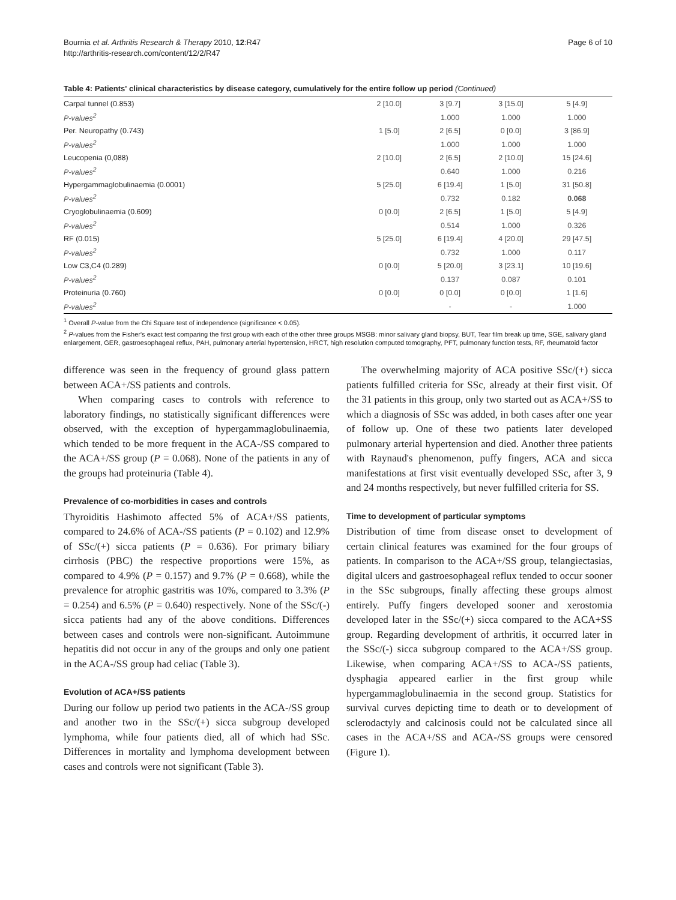Bournia et al. Arthritis Research & Therapy 2010, 12:R47
http://arthritis-research.com/content/12/2/R47
Page 6 of 10
Table 4: Patients' clinical characteristics by disease category, cumulatively for the entire follow up period (Continued)
| Carpal tunnel (0.853) | 2 [10.0] | 3 [9.7] | 3 [15.0] | 5 [4.9] |
| P-values<sup>2</sup> | | 1.000 | 1.000 | 1.000 |
| Per. Neuropathy (0.743) | 1 [5.0] | 2 [6.5] | 0 [0.0] | 3 [86.9] |
| P-values<sup>2</sup> | | 1.000 | 1.000 | 1.000 |
| Leucopenia (0,088) | 2 [10.0] | 2 [6.5] | 2 [10.0] | 15 [24.6] |
| P-values<sup>2</sup> | | 0.640 | 1.000 | 0.216 |
| Hypergammaglobulinaemia (0.0001) | 5 [25.0] | 6 [19.4] | 1 [5.0] | 31 [50.8] |
| P-values<sup>2</sup> | | 0.732 | 0.182 | 0.068 |
| Cryoglobulinaemia (0.609) | 0 [0.0] | 2 [6.5] | 1 [5.0] | 5 [4.9] |
| P-values<sup>2</sup> | | 0.514 | 1.000 | 0.326 |
| RF (0.015) | 5 [25.0] | 6 [19.4] | 4 [20.0] | 29 [47.5] |
| P-values<sup>2</sup> | | 0.732 | 1.000 | 0.117 |
| Low C3,C4 (0.289) | 0 [0.0] | 5 [20.0] | 3 [23.1] | 10 [19.6] |
| P-values<sup>2</sup> | | 0.137 | 0.087 | 0.101 |
| Proteinuria (0.760) | 0 [0.0] | 0 [0.0] | 0 [0.0] | 1 [1.6] |
| P-values<sup>2</sup> | | - | - | 1.000 |
<sup>1</sup> Overall P-value from the Chi Square test of independence (significance < 0.05).
<sup>2</sup> P-values from the Fisher's exact test comparing the first group with each of the other three groups MSGB: minor salivary gland biopsy, BUT, Tear film break up time, SGE, salivary gland enlargement, GER, gastroesophageal reflux, PAH, pulmonary arterial hypertension, HRCT, high resolution computed tomography, PFT, pulmonary function tests, RF, rheumatoid factor
difference was seen in the frequency of ground glass pattern between ACA+/SS patients and controls.
When comparing cases to controls with reference to laboratory findings, no statistically significant differences were observed, with the exception of hypergammaglobulinaemia, which tended to be more frequent in the ACA-/SS compared to the ACA+/SS group (P = 0.068). None of the patients in any of the groups had proteinuria (Table 4).
Prevalence of co-morbidities in cases and controls
Thyroiditis Hashimoto affected 5% of ACA+/SS patients, compared to 24.6% of ACA-/SS patients (P = 0.102) and 12.9% of SSc/(+) sicca patients (P = 0.636). For primary biliary cirrhosis (PBC) the respective proportions were 15%, as compared to 4.9% (P = 0.157) and 9.7% (P = 0.668), while the prevalence for atrophic gastritis was 10%, compared to 3.3% (P = 0.254) and 6.5% (P = 0.640) respectively. None of the SSc/(-) sicca patients had any of the above conditions. Differences between cases and controls were non-significant. Autoimmune hepatitis did not occur in any of the groups and only one patient in the ACA-/SS group had celiac (Table 3).
Evolution of ACA+/SS patients
During our follow up period two patients in the ACA-/SS group and another two in the SSc/(+) sicca subgroup developed lymphoma, while four patients died, all of which had SSc. Differences in mortality and lymphoma development between cases and controls were not significant (Table 3).
The overwhelming majority of ACA positive SSc/(+) sicca patients fulfilled criteria for SSc, already at their first visit. Of the 31 patients in this group, only two started out as ACA+/SS to which a diagnosis of SSc was added, in both cases after one year of follow up. One of these two patients later developed pulmonary arterial hypertension and died. Another three patients with Raynaud's phenomenon, puffy fingers, ACA and sicca manifestations at first visit eventually developed SSc, after 3, 9 and 24 months respectively, but never fulfilled criteria for SS.
Time to development of particular symptoms
Distribution of time from disease onset to development of certain clinical features was examined for the four groups of patients. In comparison to the ACA+/SS group, telangiectasias, digital ulcers and gastroesophageal reflux tended to occur sooner in the SSc subgroups, finally affecting these groups almost entirely. Puffy fingers developed sooner and xerostomia developed later in the SSc/(+) sicca compared to the ACA+SS group. Regarding development of arthritis, it occurred later in the SSc/(-) sicca subgroup compared to the ACA+/SS group. Likewise, when comparing ACA+/SS to ACA-/SS patients, dysphagia appeared earlier in the first group while hypergammaglobulinaemia in the second group. Statistics for survival curves depicting time to death or to development of sclerodactyly and calcinosis could not be calculated since all cases in the ACA+/SS and ACA-/SS groups were censored (Figure 1).